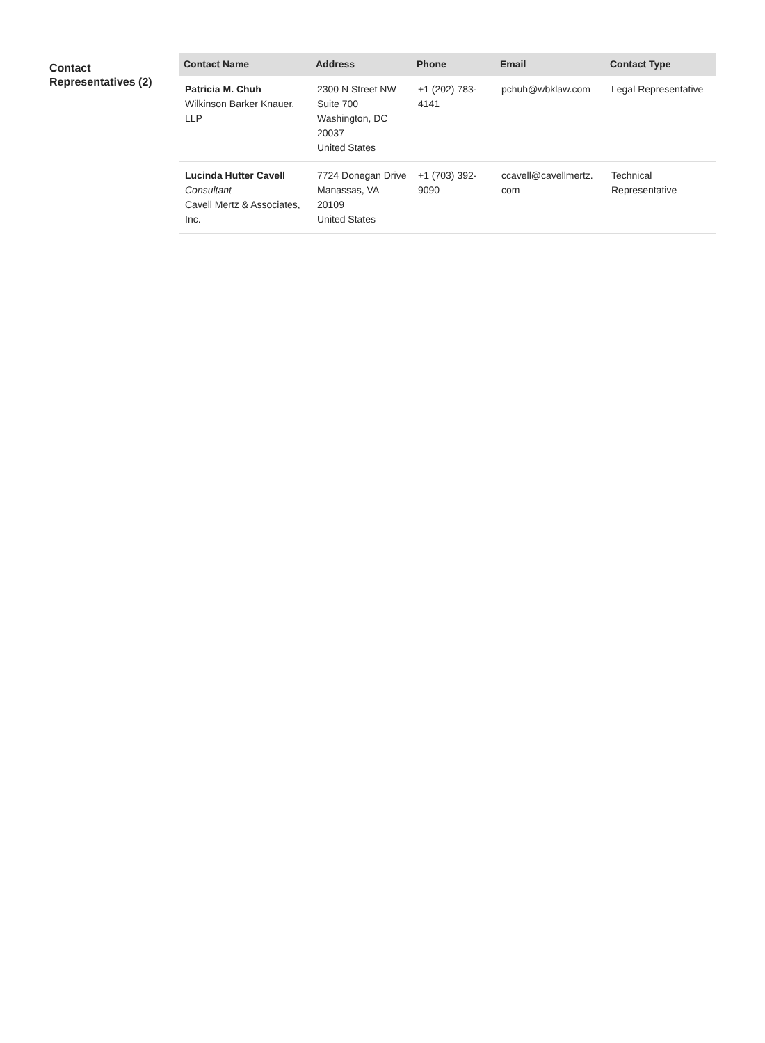Contact Representatives (2)
| Contact Name | Address | Phone | Email | Contact Type |
| --- | --- | --- | --- | --- |
| Patricia M. Chuh Wilkinson Barker Knauer, LLP | 2300 N Street NW Suite 700 Washington, DC 20037 United States | +1 (202) 783- 4141 | pchuh@wbklaw.com | Legal Representative |
| Lucinda Hutter Cavell Consultant Cavell Mertz & Associates, Inc. | 7724 Donegan Drive Manassas, VA 20109 United States | +1 (703) 392- 9090 | ccavell@cavellmertz. com | Technical Representative |